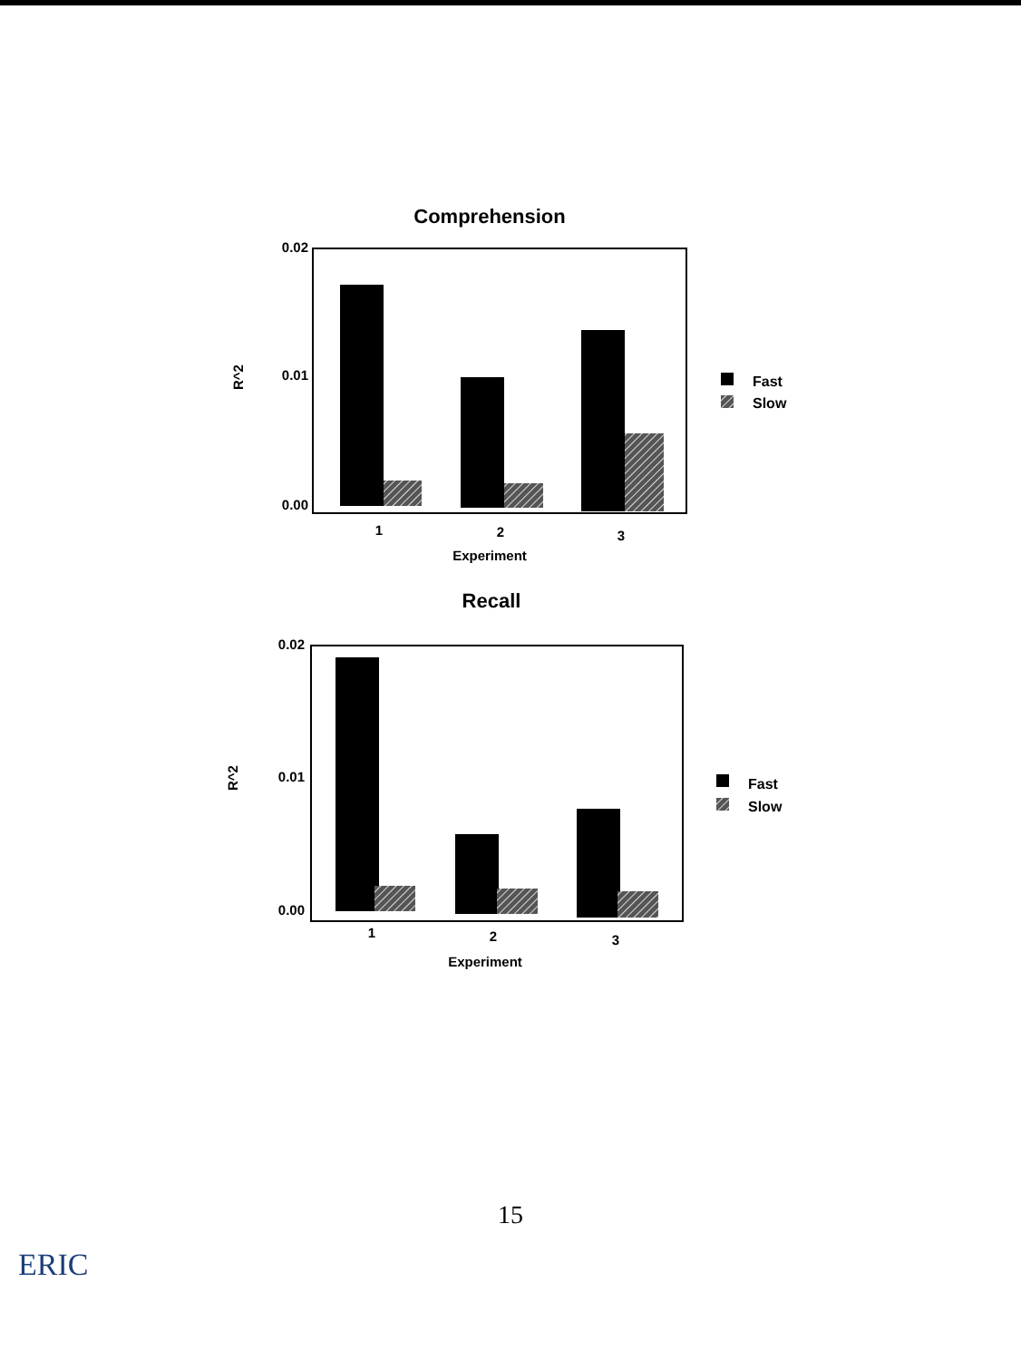Comprehension
0.02
0.01
0.00
R^2
1
2
3
Experiment
Fast
Slow
Recall
0.02
0.01
0.00
R^2
1
2
3
Experiment
Fast
Slow
15
ERIC